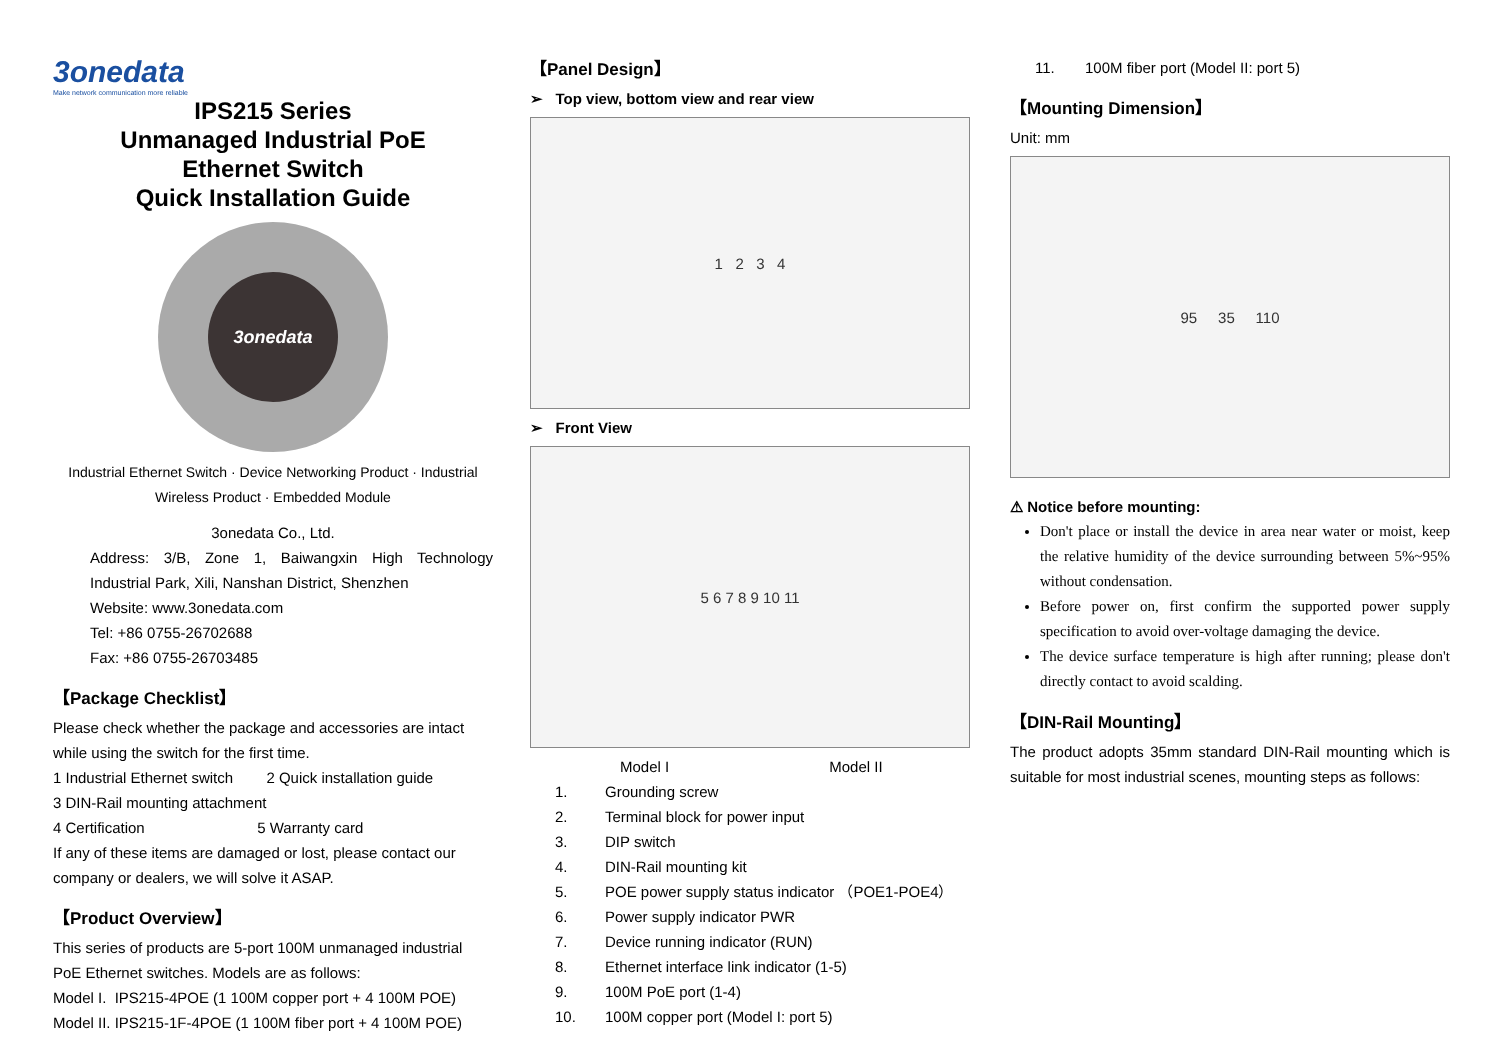3onedata
Make network communication more reliable
IPS215 Series
Unmanaged Industrial PoE
Ethernet Switch
Quick Installation Guide
3onedata
Industrial Ethernet Switch · Device Networking Product · Industrial Wireless Product · Embedded Module
3onedata Co., Ltd.
Address: 3/B, Zone 1, Baiwangxin High Technology Industrial Park, Xili, Nanshan District, Shenzhen
Website: www.3onedata.com
Tel: +86 0755-26702688
Fax: +86 0755-26703485
【Package Checklist】
Please check whether the package and accessories are intact while using the switch for the first time.
1 Industrial Ethernet switch 2 Quick installation guide
3 DIN-Rail mounting attachment
4 Certification 5 Warranty card
If any of these items are damaged or lost, please contact our company or dealers, we will solve it ASAP.
【Product Overview】
This series of products are 5-port 100M unmanaged industrial PoE Ethernet switches. Models are as follows:
Model I. IPS215-4POE (1 100M copper port + 4 100M POE)
Model II. IPS215-1F-4POE (1 100M fiber port + 4 100M POE)
【Panel Design】
➢ Top view, bottom view and rear view
1 2 3 4
➢ Front View
5 6 7 8 9 10 11
Model I Model II
1. Grounding screw
2. Terminal block for power input
3. DIP switch
4. DIN-Rail mounting kit
5. POE power supply status indicator （POE1-POE4）
6. Power supply indicator PWR
7. Device running indicator (RUN)
8. Ethernet interface link indicator (1-5)
9. 100M PoE port (1-4)
10. 100M copper port (Model I: port 5)
11. 100M fiber port (Model II: port 5)
【Mounting Dimension】
Unit: mm
95 35 110
⚠ Notice before mounting:
Don't place or install the device in area near water or moist, keep the relative humidity of the device surrounding between 5%~95% without condensation.
Before power on, first confirm the supported power supply specification to avoid over-voltage damaging the device.
The device surface temperature is high after running; please don't directly contact to avoid scalding.
【DIN-Rail Mounting】
The product adopts 35mm standard DIN-Rail mounting which is suitable for most industrial scenes, mounting steps as follows: